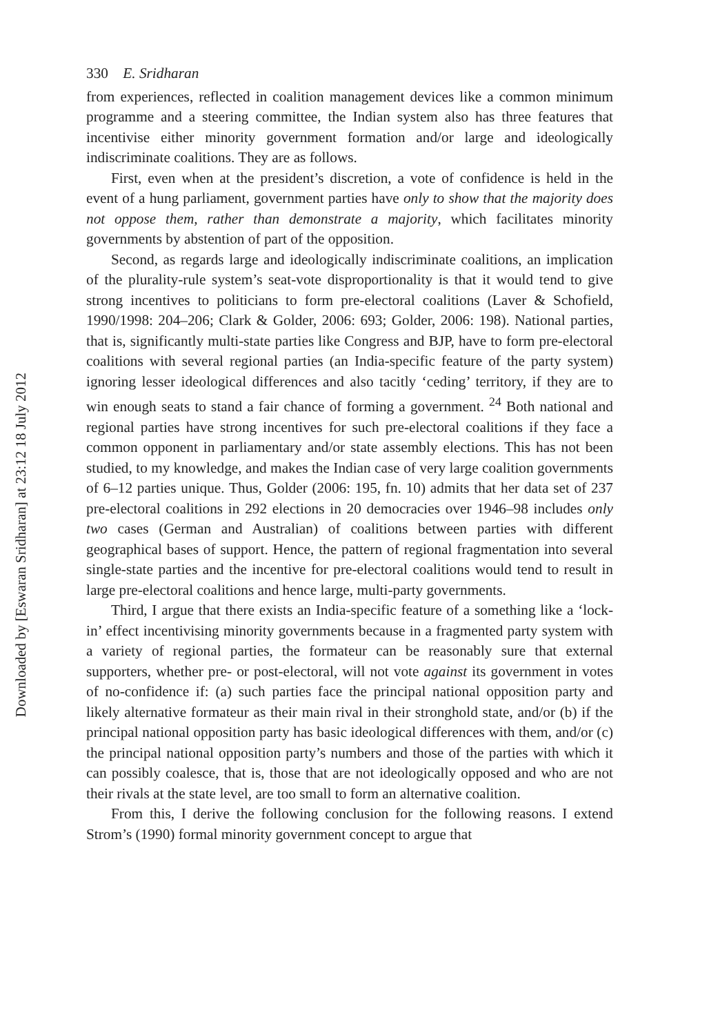Downloaded by [Eswaran Sridharan] at 23:12 18 July 2012
330 E. Sridharan
from experiences, reflected in coalition management devices like a common minimum programme and a steering committee, the Indian system also has three features that incentivise either minority government formation and/or large and ideologically indiscriminate coalitions. They are as follows.
First, even when at the president’s discretion, a vote of confidence is held in the event of a hung parliament, government parties have only to show that the majority does not oppose them, rather than demonstrate a majority, which facilitates minority governments by abstention of part of the opposition.
Second, as regards large and ideologically indiscriminate coalitions, an implication of the plurality-rule system’s seat-vote disproportionality is that it would tend to give strong incentives to politicians to form pre-electoral coalitions (Laver & Schofield, 1990/1998: 204–206; Clark & Golder, 2006: 693; Golder, 2006: 198). National parties, that is, significantly multi-state parties like Congress and BJP, have to form pre-electoral coalitions with several regional parties (an India-specific feature of the party system) ignoring lesser ideological differences and also tacitly ‘ceding’ territory, if they are to win enough seats to stand a fair chance of forming a government. <sup>24</sup> Both national and regional parties have strong incentives for such pre-electoral coalitions if they face a common opponent in parliamentary and/or state assembly elections. This has not been studied, to my knowledge, and makes the Indian case of very large coalition governments of 6–12 parties unique. Thus, Golder (2006: 195, fn. 10) admits that her data set of 237 pre-electoral coalitions in 292 elections in 20 democracies over 1946–98 includes only two cases (German and Australian) of coalitions between parties with different geographical bases of support. Hence, the pattern of regional fragmentation into several single-state parties and the incentive for pre-electoral coalitions would tend to result in large pre-electoral coalitions and hence large, multi-party governments.
Third, I argue that there exists an India-specific feature of a something like a ‘lock-in’ effect incentivising minority governments because in a fragmented party system with a variety of regional parties, the formateur can be reasonably sure that external supporters, whether pre- or post-electoral, will not vote against its government in votes of no-confidence if: (a) such parties face the principal national opposition party and likely alternative formateur as their main rival in their stronghold state, and/or (b) if the principal national opposition party has basic ideological differences with them, and/or (c) the principal national opposition party’s numbers and those of the parties with which it can possibly coalesce, that is, those that are not ideologically opposed and who are not their rivals at the state level, are too small to form an alternative coalition.
From this, I derive the following conclusion for the following reasons. I extend Strom’s (1990) formal minority government concept to argue that